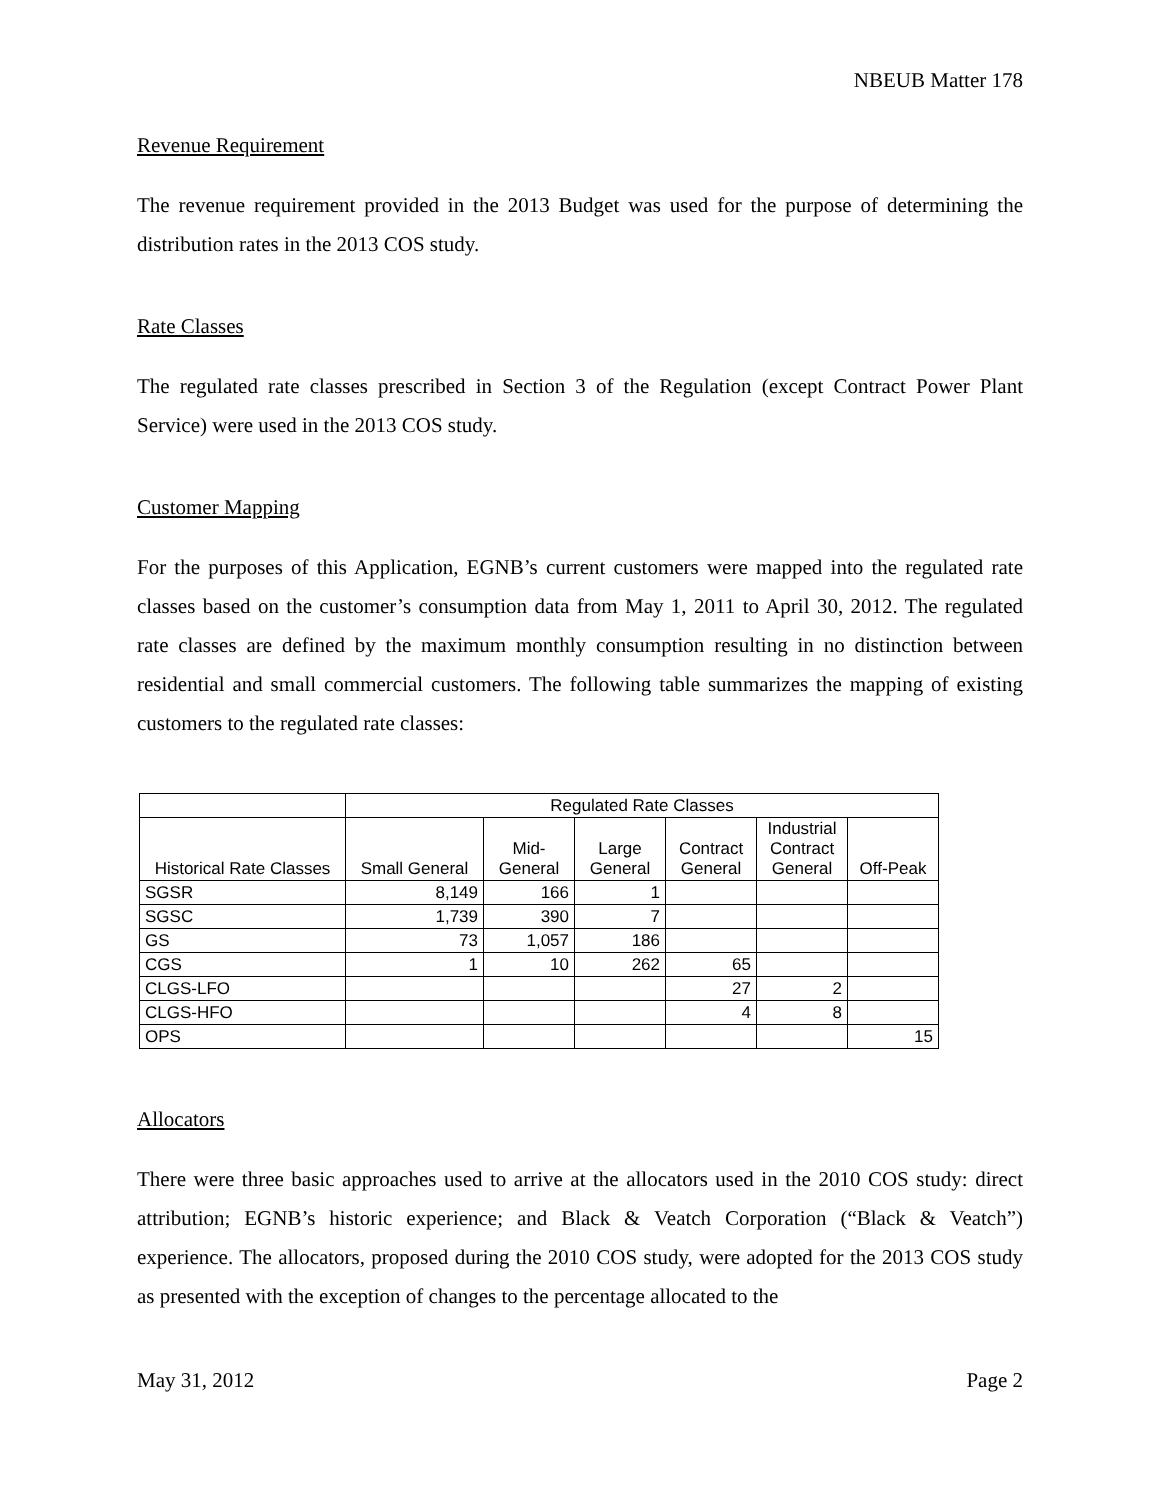NBEUB Matter 178
Revenue Requirement
The revenue requirement provided in the 2013 Budget was used for the purpose of determining the distribution rates in the 2013 COS study.
Rate Classes
The regulated rate classes prescribed in Section 3 of the Regulation (except Contract Power Plant Service) were used in the 2013 COS study.
Customer Mapping
For the purposes of this Application, EGNB’s current customers were mapped into the regulated rate classes based on the customer’s consumption data from May 1, 2011 to April 30, 2012. The regulated rate classes are defined by the maximum monthly consumption resulting in no distinction between residential and small commercial customers. The following table summarizes the mapping of existing customers to the regulated rate classes:
| | Regulated Rate Classes | | | | | |
| --- | --- | --- | --- | --- | --- | --- |
| Historical Rate Classes | Small General | Mid- General | Large General | Contract General | Industrial Contract General | Off-Peak |
| SGSR | 8,149 | 166 | 1 | | | |
| SGSC | 1,739 | 390 | 7 | | | |
| GS | 73 | 1,057 | 186 | | | |
| CGS | 1 | 10 | 262 | 65 | | |
| CLGS-LFO | | | | 27 | 2 | |
| CLGS-HFO | | | | 4 | 8 | |
| OPS | | | | | | 15 |
Allocators
There were three basic approaches used to arrive at the allocators used in the 2010 COS study: direct attribution; EGNB’s historic experience; and Black & Veatch Corporation (“Black & Veatch”) experience. The allocators, proposed during the 2010 COS study, were adopted for the 2013 COS study as presented with the exception of changes to the percentage allocated to the
May 31, 2012 Page 2